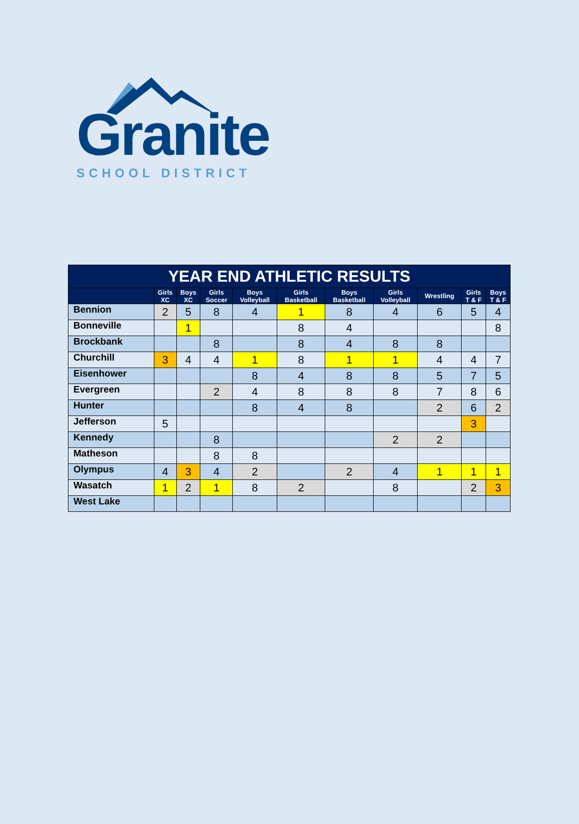Granite
SCHOOL DISTRICT
| YEAR END ATHLETIC RESULTS | | | | | | | | | | |
| --- | --- | --- | --- | --- | --- | --- | --- | --- | --- | --- |
| | Girls XC | Boys XC | Girls Soccer | Boys Volleyball | Girls Basketball | Boys Basketball | Girls Volleyball | Wrestling | Girls T & F | Boys T & F |
| Bennion | 2 | 5 | 8 | 4 | 1 | 8 | 4 | 6 | 5 | 4 |
| Bonneville | | 1 | | | 8 | 4 | | | | 8 |
| Brockbank | | | 8 | | 8 | 4 | 8 | 8 | | |
| Churchill | 3 | 4 | 4 | 1 | 8 | 1 | 1 | 4 | 4 | 7 |
| Eisenhower | | | | 8 | 4 | 8 | 8 | 5 | 7 | 5 |
| Evergreen | | | 2 | 4 | 8 | 8 | 8 | 7 | 8 | 6 |
| Hunter | | | | 8 | 4 | 8 | | 2 | 6 | 2 |
| Jefferson | 5 | | | | | | | | 3 | |
| Kennedy | | | 8 | | | | 2 | 2 | | |
| Matheson | | | 8 | 8 | | | | | | |
| Olympus | 4 | 3 | 4 | 2 | | 2 | 4 | 1 | 1 | 1 |
| Wasatch | 1 | 2 | 1 | 8 | 2 | | 8 | | 2 | 3 |
| West Lake | | | | | | | | | | |